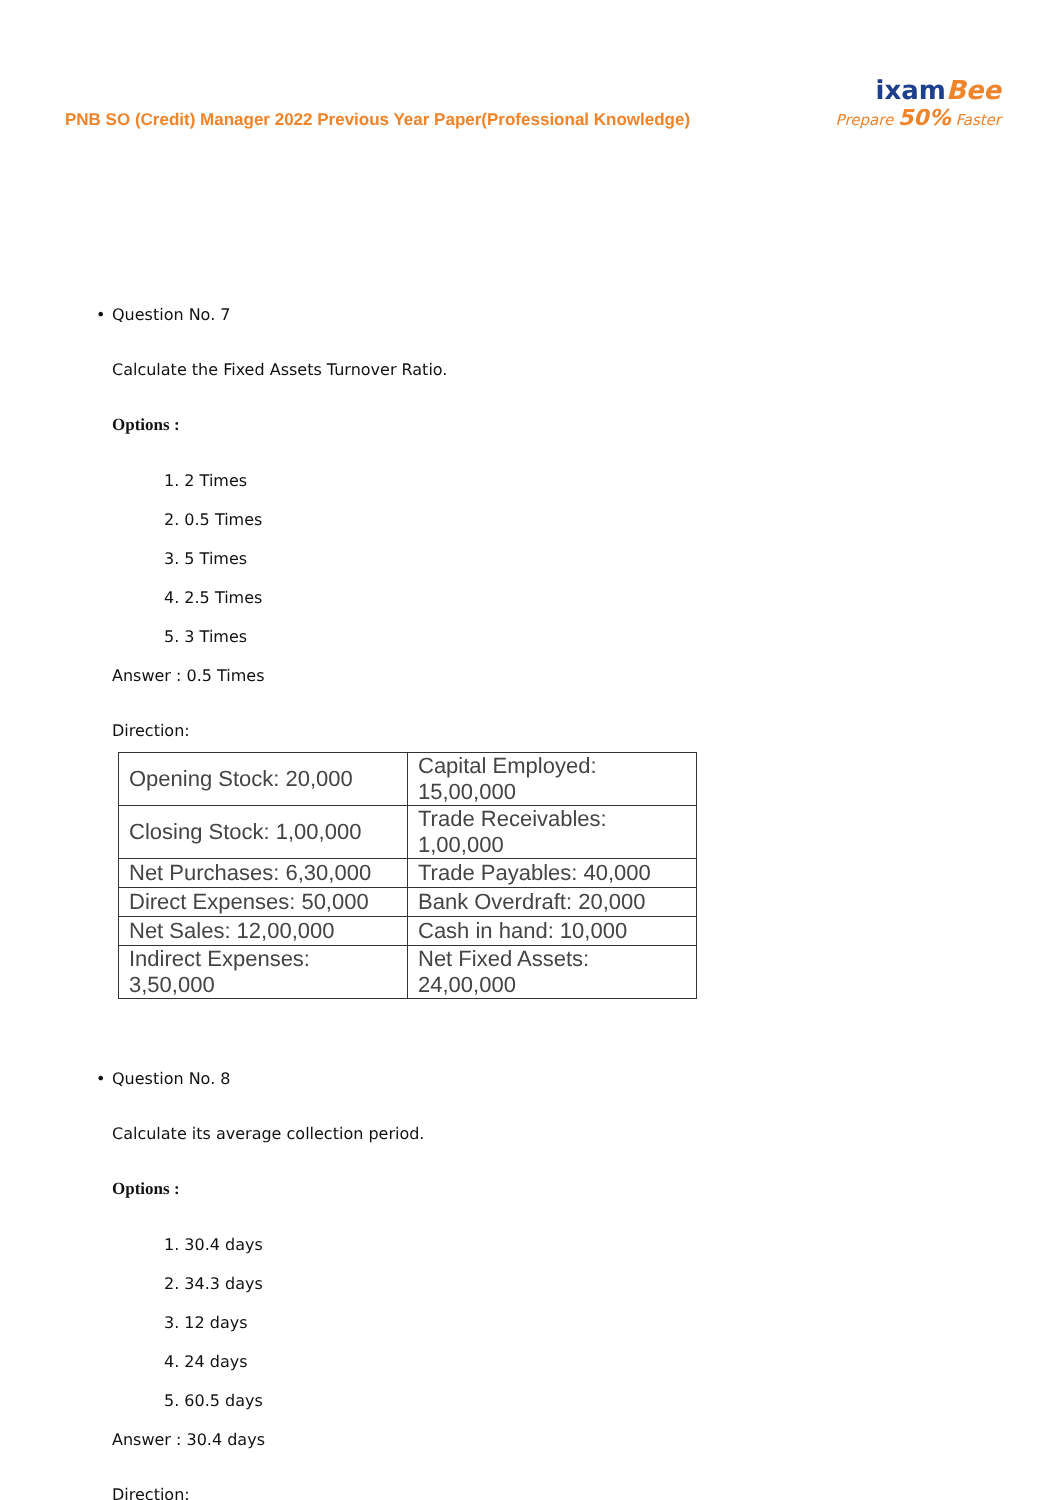PNB SO (Credit) Manager 2022 Previous Year Paper(Professional Knowledge)
ixamBee
Prepare 50% Faster
• Question No. 7
Calculate the Fixed Assets Turnover Ratio.
Options :
1. 2 Times
2. 0.5 Times
3. 5 Times
4. 2.5 Times
5. 3 Times
Answer : 0.5 Times
Direction:
| Opening Stock: 20,000 | Capital Employed: 15,00,000 |
| Closing Stock: 1,00,000 | Trade Receivables: 1,00,000 |
| Net Purchases: 6,30,000 | Trade Payables: 40,000 |
| Direct Expenses: 50,000 | Bank Overdraft: 20,000 |
| Net Sales: 12,00,000 | Cash in hand: 10,000 |
| Indirect Expenses: 3,50,000 | Net Fixed Assets: 24,00,000 |
• Question No. 8
Calculate its average collection period.
Options :
1. 30.4 days
2. 34.3 days
3. 12 days
4. 24 days
5. 60.5 days
Answer : 30.4 days
Direction: